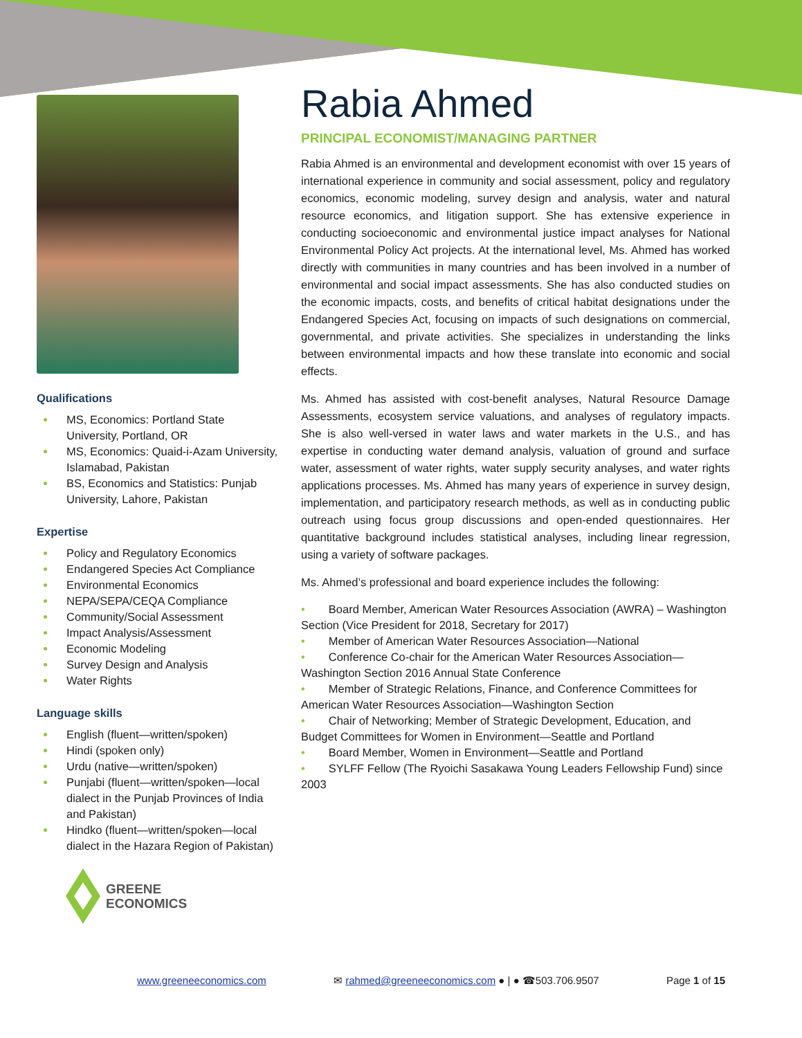Qualifications
MS, Economics: Portland State University, Portland, OR
MS, Economics: Quaid-i-Azam University, Islamabad, Pakistan
BS, Economics and Statistics: Punjab University, Lahore, Pakistan
Expertise
Policy and Regulatory Economics
Endangered Species Act Compliance
Environmental Economics
NEPA/SEPA/CEQA Compliance
Community/Social Assessment
Impact Analysis/Assessment
Economic Modeling
Survey Design and Analysis
Water Rights
Language skills
English (fluent—written/spoken)
Hindi (spoken only)
Urdu (native—written/spoken)
Punjabi (fluent—written/spoken—local dialect in the Punjab Provinces of India and Pakistan)
Hindko (fluent—written/spoken—local dialect in the Hazara Region of Pakistan)
Rabia Ahmed
PRINCIPAL ECONOMIST/MANAGING PARTNER
Rabia Ahmed is an environmental and development economist with over 15 years of international experience in community and social assessment, policy and regulatory economics, economic modeling, survey design and analysis, water and natural resource economics, and litigation support. She has extensive experience in conducting socioeconomic and environmental justice impact analyses for National Environmental Policy Act projects. At the international level, Ms. Ahmed has worked directly with communities in many countries and has been involved in a number of environmental and social impact assessments. She has also conducted studies on the economic impacts, costs, and benefits of critical habitat designations under the Endangered Species Act, focusing on impacts of such designations on commercial, governmental, and private activities. She specializes in understanding the links between environmental impacts and how these translate into economic and social effects.
Ms. Ahmed has assisted with cost-benefit analyses, Natural Resource Damage Assessments, ecosystem service valuations, and analyses of regulatory impacts. She is also well-versed in water laws and water markets in the U.S., and has expertise in conducting water demand analysis, valuation of ground and surface water, assessment of water rights, water supply security analyses, and water rights applications processes. Ms. Ahmed has many years of experience in survey design, implementation, and participatory research methods, as well as in conducting public outreach using focus group discussions and open-ended questionnaires. Her quantitative background includes statistical analyses, including linear regression, using a variety of software packages.
Ms. Ahmed’s professional and board experience includes the following:
• Board Member, American Water Resources Association (AWRA) – Washington Section (Vice President for 2018, Secretary for 2017)
• Member of American Water Resources Association—National
• Conference Co-chair for the American Water Resources Association—Washington Section 2016 Annual State Conference
• Member of Strategic Relations, Finance, and Conference Committees for American Water Resources Association—Washington Section
• Chair of Networking; Member of Strategic Development, Education, and Budget Committees for Women in Environment—Seattle and Portland
• Board Member, Women in Environment—Seattle and Portland
• SYLFF Fellow (The Ryoichi Sasakawa Young Leaders Fellowship Fund) since 2003
GREENE
ECONOMICS
www.greeneeconomics.com ✉ rahmed@greeneeconomics.com ● | ● ☎503.706.9507 Page 1 of 15